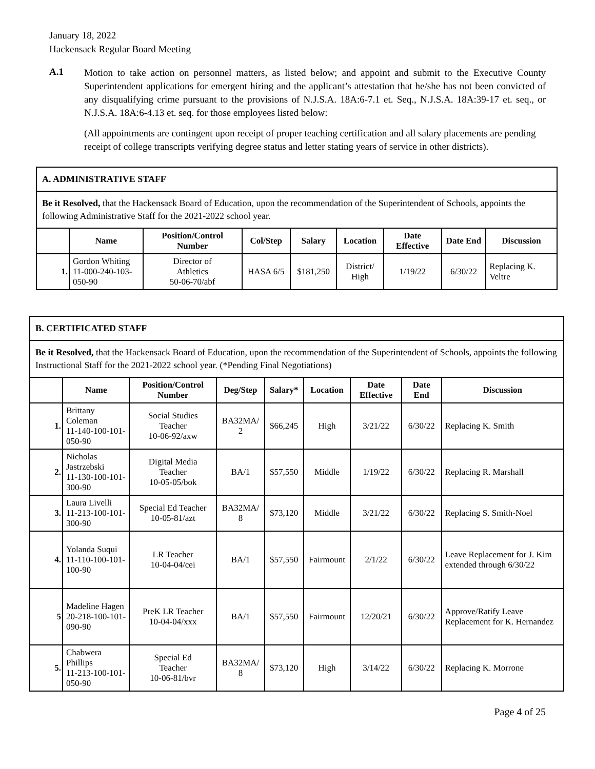January 18, 2022
Hackensack Regular Board Meeting
A.1
Motion to take action on personnel matters, as listed below; and appoint and submit to the Executive County Superintendent applications for emergent hiring and the applicant’s attestation that he/she has not been convicted of any disqualifying crime pursuant to the provisions of N.J.S.A. 18A:6-7.1 et. Seq., N.J.S.A. 18A:39-17 et. seq., or N.J.S.A. 18A:6-4.13 et. seq. for those employees listed below:
(All appointments are contingent upon receipt of proper teaching certification and all salary placements are pending receipt of college transcripts verifying degree status and letter stating years of service in other districts).
| A. ADMINISTRATIVE STAFF | | | | | | | | |
| Be it Resolved, that the Hackensack Board of Education, upon the recommendation of the Superintendent of Schools, appoints the following Administrative Staff for the 2021-2022 school year. | | | | | | | | |
| | Name | Position/Control Number | Col/Step | Salary | Location | Date Effective | Date End | Discussion |
| 1. | Gordon Whiting 11-000-240-103-050-90 | Director of Athletics 50-06-70/abf | HASA 6/5 | $181,250 | District/ High | 1/19/22 | 6/30/22 | Replacing K. Veltre |
| B. CERTIFICATED STAFF | | | | | | | | |
| Be it Resolved, that the Hackensack Board of Education, upon the recommendation of the Superintendent of Schools, appoints the following Instructional Staff for the 2021-2022 school year. (*Pending Final Negotiations) | | | | | | | | |
| | Name | Position/Control Number | Deg/Step | Salary* | Location | Date Effective | Date End | Discussion |
| 1. | Brittany Coleman 11-140-100-101-050-90 | Social Studies Teacher 10-06-92/axw | BA32MA/ 2 | $66,245 | High | 3/21/22 | 6/30/22 | Replacing K. Smith |
| 2. | Nicholas Jastrzebski 11-130-100-101-300-90 | Digital Media Teacher 10-05-05/bok | BA/1 | $57,550 | Middle | 1/19/22 | 6/30/22 | Replacing R. Marshall |
| 3. | Laura Livelli 11-213-100-101-300-90 | Special Ed Teacher 10-05-81/azt | BA32MA/ 8 | $73,120 | Middle | 3/21/22 | 6/30/22 | Replacing S. Smith-Noel |
| 4. | Yolanda Suqui 11-110-100-101-100-90 | LR Teacher 10-04-04/cei | BA/1 | $57,550 | Fairmount | 2/1/22 | 6/30/22 | Leave Replacement for J. Kim extended through 6/30/22 |
| 5 | Madeline Hagen 20-218-100-101-090-90 | PreK LR Teacher 10-04-04/xxx | BA/1 | $57,550 | Fairmount | 12/20/21 | 6/30/22 | Approve/Ratify Leave Replacement for K. Hernandez |
| 5. | Chabwera Phillips 11-213-100-101-050-90 | Special Ed Teacher 10-06-81/bvr | BA32MA/ 8 | $73,120 | High | 3/14/22 | 6/30/22 | Replacing K. Morrone |
Page 4 of 25